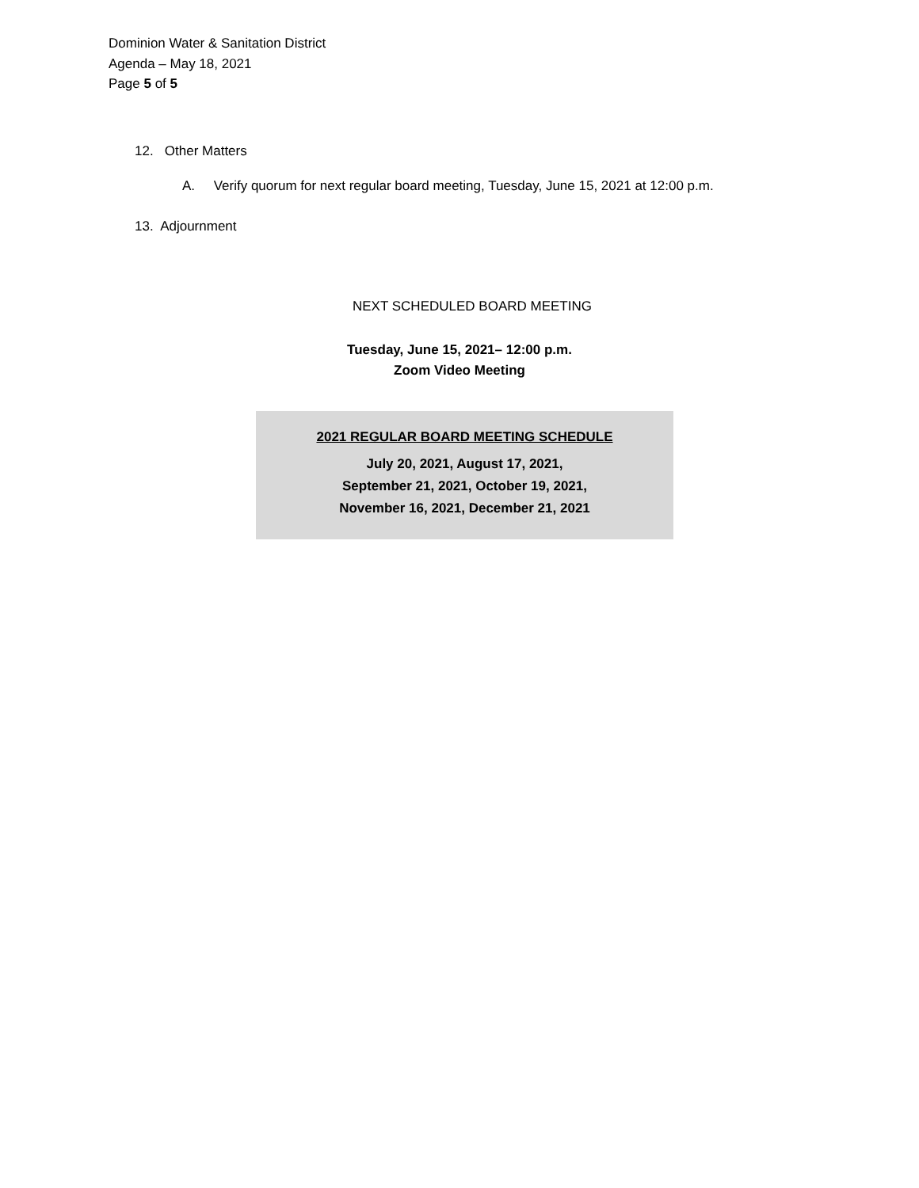Dominion Water & Sanitation District
Agenda – May 18, 2021
Page 5 of 5
12. Other Matters
A. Verify quorum for next regular board meeting, Tuesday, June 15, 2021 at 12:00 p.m.
13. Adjournment
NEXT SCHEDULED BOARD MEETING
Tuesday, June 15, 2021– 12:00 p.m.
Zoom Video Meeting
2021 REGULAR BOARD MEETING SCHEDULE
July 20, 2021, August 17, 2021,
September 21, 2021, October 19, 2021,
November 16, 2021, December 21, 2021